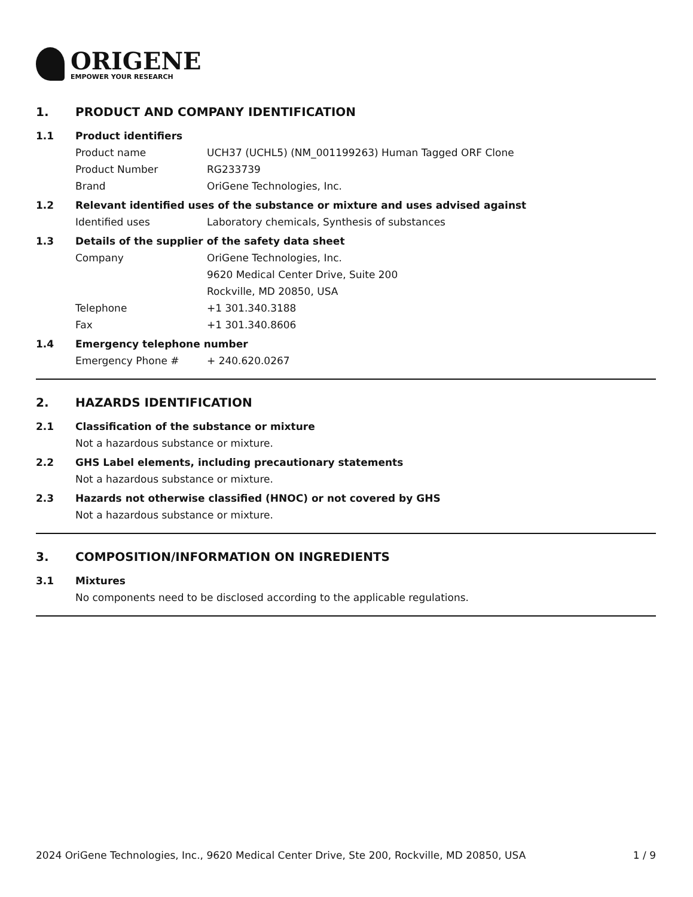ORIGENE
EMPOWER YOUR RESEARCH
1. PRODUCT AND COMPANY IDENTIFICATION
1.1 Product identifiers
Product name UCH37 (UCHL5) (NM_001199263) Human Tagged ORF Clone
Product Number RG233739
Brand OriGene Technologies, Inc.
1.2 Relevant identified uses of the substance or mixture and uses advised against
Identified uses Laboratory chemicals, Synthesis of substances
1.3 Details of the supplier of the safety data sheet
Company OriGene Technologies, Inc.
9620 Medical Center Drive, Suite 200
Rockville, MD 20850, USA
Telephone +1 301.340.3188
Fax +1 301.340.8606
1.4 Emergency telephone number
Emergency Phone # + 240.620.0267
2. HAZARDS IDENTIFICATION
2.1 Classification of the substance or mixture
Not a hazardous substance or mixture.
2.2 GHS Label elements, including precautionary statements
Not a hazardous substance or mixture.
2.3 Hazards not otherwise classified (HNOC) or not covered by GHS
Not a hazardous substance or mixture.
3. COMPOSITION/INFORMATION ON INGREDIENTS
3.1 Mixtures
No components need to be disclosed according to the applicable regulations.
2024 OriGene Technologies, Inc., 9620 Medical Center Drive, Ste 200, Rockville, MD 20850, USA 1 / 9